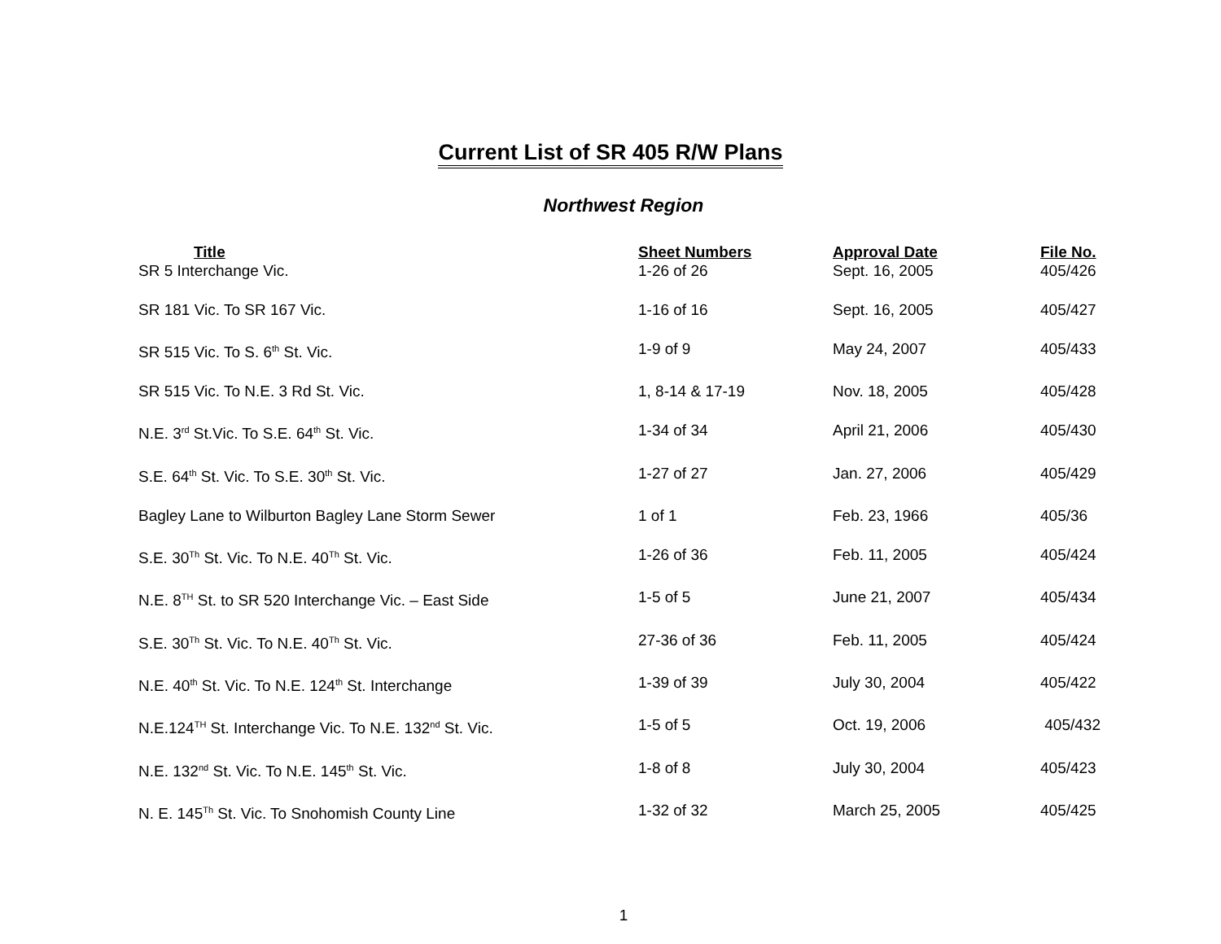Current List of SR 405 R/W Plans
Northwest Region
| Title | Sheet Numbers | Approval Date | File No. |
| --- | --- | --- | --- |
| SR 5 Interchange Vic. | 1-26 of 26 | Sept. 16, 2005 | 405/426 |
| SR 181 Vic. To SR 167 Vic. | 1-16 of 16 | Sept. 16, 2005 | 405/427 |
| SR 515 Vic. To S. 6<sup>th</sup> St. Vic. | 1-9 of 9 | May 24, 2007 | 405/433 |
| SR 515 Vic. To N.E. 3 Rd St. Vic. | 1, 8-14 & 17-19 | Nov. 18, 2005 | 405/428 |
| N.E. 3<sup>rd</sup> St.Vic. To S.E. 64<sup>th</sup> St. Vic. | 1-34 of 34 | April 21, 2006 | 405/430 |
| S.E. 64<sup>th</sup> St. Vic. To S.E. 30<sup>th</sup> St. Vic. | 1-27 of 27 | Jan. 27, 2006 | 405/429 |
| Bagley Lane to Wilburton Bagley Lane Storm Sewer | 1 of 1 | Feb. 23, 1966 | 405/36 |
| S.E. 30<sup>Th</sup> St. Vic. To N.E. 40<sup>Th</sup> St. Vic. | 1-26 of 36 | Feb. 11, 2005 | 405/424 |
| N.E. 8<sup>TH</sup> St. to SR 520 Interchange Vic. – East Side | 1-5 of 5 | June 21, 2007 | 405/434 |
| S.E. 30<sup>Th</sup> St. Vic. To N.E. 40<sup>Th</sup> St. Vic. | 27-36 of 36 | Feb. 11, 2005 | 405/424 |
| N.E. 40<sup>th</sup> St. Vic. To N.E. 124<sup>th</sup> St. Interchange | 1-39 of 39 | July 30, 2004 | 405/422 |
| N.E.124<sup>TH</sup> St. Interchange Vic. To N.E. 132<sup>nd</sup> St. Vic. | 1-5 of 5 | Oct. 19, 2006 | 405/432 |
| N.E. 132<sup>nd</sup> St. Vic. To N.E. 145<sup>th</sup> St. Vic. | 1-8 of 8 | July 30, 2004 | 405/423 |
| N. E. 145<sup>Th</sup> St. Vic. To Snohomish County Line | 1-32 of 32 | March 25, 2005 | 405/425 |
1